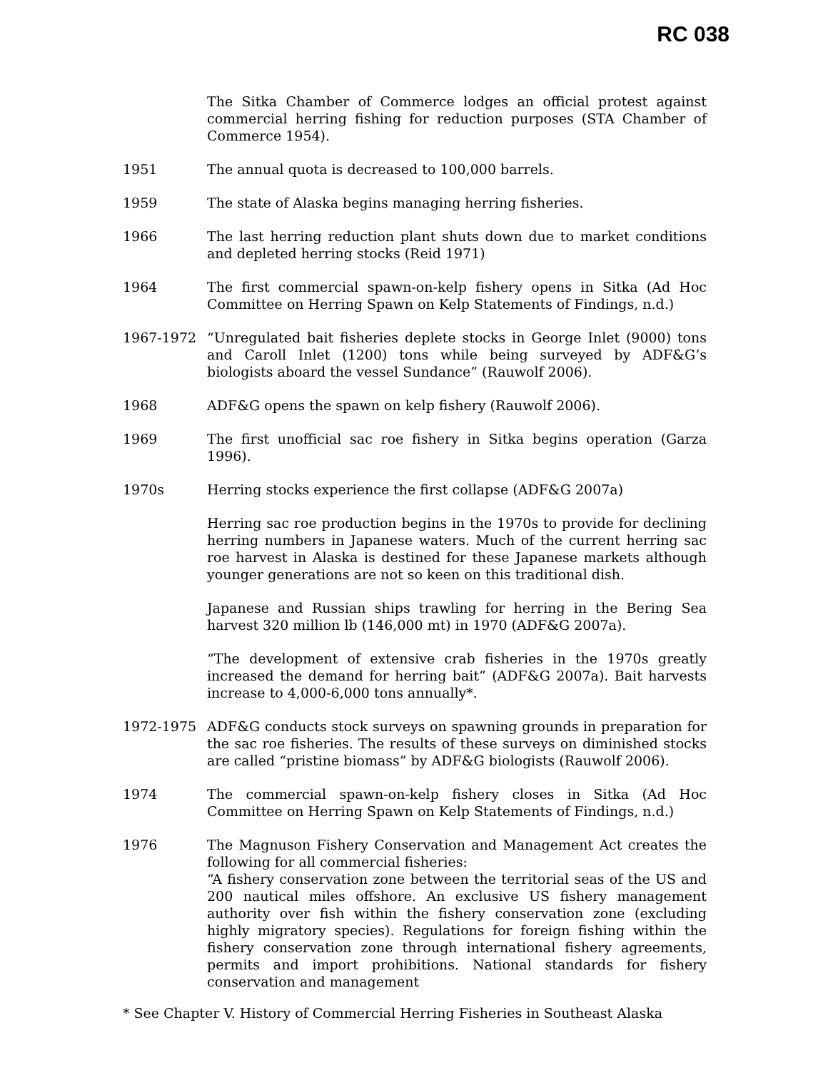RC 038
The Sitka Chamber of Commerce lodges an official protest against commercial herring fishing for reduction purposes (STA Chamber of Commerce 1954).
1951 The annual quota is decreased to 100,000 barrels.
1959 The state of Alaska begins managing herring fisheries.
1966 The last herring reduction plant shuts down due to market conditions and depleted herring stocks (Reid 1971)
1964 The first commercial spawn-on-kelp fishery opens in Sitka (Ad Hoc Committee on Herring Spawn on Kelp Statements of Findings, n.d.)
1967-1972 “Unregulated bait fisheries deplete stocks in George Inlet (9000) tons and Caroll Inlet (1200) tons while being surveyed by ADF&G’s biologists aboard the vessel Sundance” (Rauwolf 2006).
1968 ADF&G opens the spawn on kelp fishery (Rauwolf 2006).
1969 The first unofficial sac roe fishery in Sitka begins operation (Garza 1996).
1970s Herring stocks experience the first collapse (ADF&G 2007a)
Herring sac roe production begins in the 1970s to provide for declining herring numbers in Japanese waters. Much of the current herring sac roe harvest in Alaska is destined for these Japanese markets although younger generations are not so keen on this traditional dish.
Japanese and Russian ships trawling for herring in the Bering Sea harvest 320 million lb (146,000 mt) in 1970 (ADF&G 2007a).
“The development of extensive crab fisheries in the 1970s greatly increased the demand for herring bait” (ADF&G 2007a). Bait harvests increase to 4,000-6,000 tons annually*.
1972-1975 ADF&G conducts stock surveys on spawning grounds in preparation for the sac roe fisheries. The results of these surveys on diminished stocks are called “pristine biomass” by ADF&G biologists (Rauwolf 2006).
1974 The commercial spawn-on-kelp fishery closes in Sitka (Ad Hoc Committee on Herring Spawn on Kelp Statements of Findings, n.d.)
1976 The Magnuson Fishery Conservation and Management Act creates the following for all commercial fisheries:
“A fishery conservation zone between the territorial seas of the US and 200 nautical miles offshore. An exclusive US fishery management authority over fish within the fishery conservation zone (excluding highly migratory species). Regulations for foreign fishing within the fishery conservation zone through international fishery agreements, permits and import prohibitions. National standards for fishery conservation and management
* See Chapter V. History of Commercial Herring Fisheries in Southeast Alaska